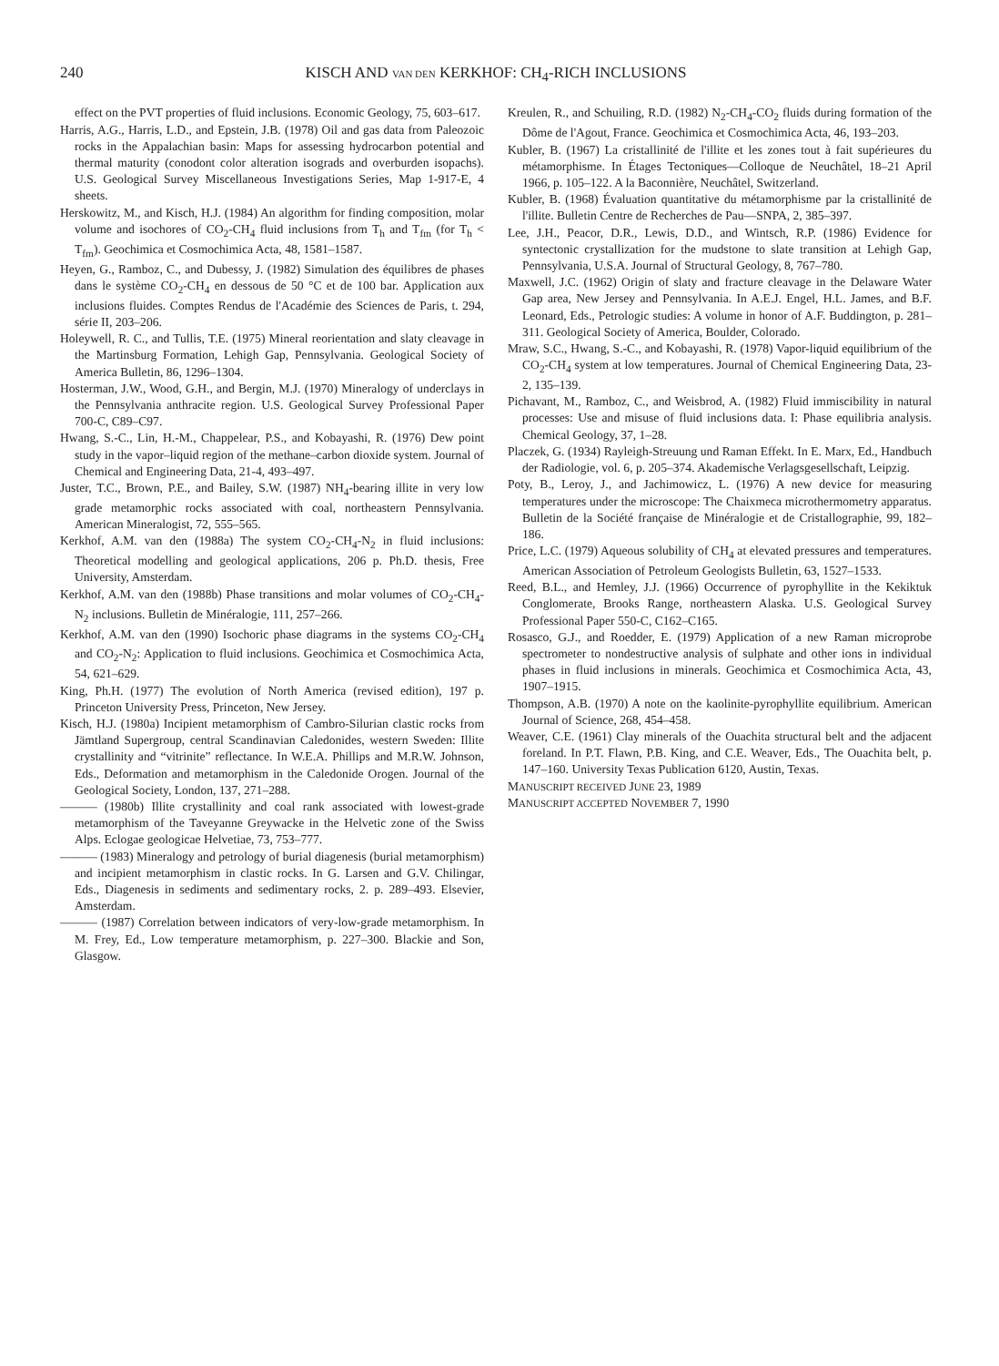240 KISCH AND VAN DEN KERKHOF: CH<sub>4</sub>-RICH INCLUSIONS
effect on the PVT properties of fluid inclusions. Economic Geology, 75, 603–617.
Harris, A.G., Harris, L.D., and Epstein, J.B. (1978) Oil and gas data from Paleozoic rocks in the Appalachian basin: Maps for assessing hydrocarbon potential and thermal maturity (conodont color alteration isograds and overburden isopachs). U.S. Geological Survey Miscellaneous Investigations Series, Map 1-917-E, 4 sheets.
Herskowitz, M., and Kisch, H.J. (1984) An algorithm for finding composition, molar volume and isochores of CO<sub>2</sub>-CH<sub>4</sub> fluid inclusions from T<sub>h</sub> and T<sub>fm</sub> (for T<sub>h</sub> < T<sub>fm</sub>). Geochimica et Cosmochimica Acta, 48, 1581–1587.
Heyen, G., Ramboz, C., and Dubessy, J. (1982) Simulation des équilibres de phases dans le système CO<sub>2</sub>-CH<sub>4</sub> en dessous de 50 °C et de 100 bar. Application aux inclusions fluides. Comptes Rendus de l'Académie des Sciences de Paris, t. 294, série II, 203–206.
Holeywell, R. C., and Tullis, T.E. (1975) Mineral reorientation and slaty cleavage in the Martinsburg Formation, Lehigh Gap, Pennsylvania. Geological Society of America Bulletin, 86, 1296–1304.
Hosterman, J.W., Wood, G.H., and Bergin, M.J. (1970) Mineralogy of underclays in the Pennsylvania anthracite region. U.S. Geological Survey Professional Paper 700-C, C89–C97.
Hwang, S.-C., Lin, H.-M., Chappelear, P.S., and Kobayashi, R. (1976) Dew point study in the vapor–liquid region of the methane–carbon dioxide system. Journal of Chemical and Engineering Data, 21-4, 493–497.
Juster, T.C., Brown, P.E., and Bailey, S.W. (1987) NH<sub>4</sub>-bearing illite in very low grade metamorphic rocks associated with coal, northeastern Pennsylvania. American Mineralogist, 72, 555–565.
Kerkhof, A.M. van den (1988a) The system CO<sub>2</sub>-CH<sub>4</sub>-N<sub>2</sub> in fluid inclusions: Theoretical modelling and geological applications, 206 p. Ph.D. thesis, Free University, Amsterdam.
Kerkhof, A.M. van den (1988b) Phase transitions and molar volumes of CO<sub>2</sub>-CH<sub>4</sub>-N<sub>2</sub> inclusions. Bulletin de Minéralogie, 111, 257–266.
Kerkhof, A.M. van den (1990) Isochoric phase diagrams in the systems CO<sub>2</sub>-CH<sub>4</sub> and CO<sub>2</sub>-N<sub>2</sub>: Application to fluid inclusions. Geochimica et Cosmochimica Acta, 54, 621–629.
King, Ph.H. (1977) The evolution of North America (revised edition), 197 p. Princeton University Press, Princeton, New Jersey.
Kisch, H.J. (1980a) Incipient metamorphism of Cambro-Silurian clastic rocks from Jämtland Supergroup, central Scandinavian Caledonides, western Sweden: Illite crystallinity and “vitrinite” reflectance. In W.E.A. Phillips and M.R.W. Johnson, Eds., Deformation and metamorphism in the Caledonide Orogen. Journal of the Geological Society, London, 137, 271–288.
——— (1980b) Illite crystallinity and coal rank associated with lowest-grade metamorphism of the Taveyanne Greywacke in the Helvetic zone of the Swiss Alps. Eclogae geologicae Helvetiae, 73, 753–777.
——— (1983) Mineralogy and petrology of burial diagenesis (burial metamorphism) and incipient metamorphism in clastic rocks. In G. Larsen and G.V. Chilingar, Eds., Diagenesis in sediments and sedimentary rocks, 2. p. 289–493. Elsevier, Amsterdam.
——— (1987) Correlation between indicators of very-low-grade metamorphism. In M. Frey, Ed., Low temperature metamorphism, p. 227–300. Blackie and Son, Glasgow.
Kreulen, R., and Schuiling, R.D. (1982) N<sub>2</sub>-CH<sub>4</sub>-CO<sub>2</sub> fluids during formation of the Dôme de l'Agout, France. Geochimica et Cosmochimica Acta, 46, 193–203.
Kubler, B. (1967) La cristallinité de l'illite et les zones tout à fait supérieures du métamorphisme. In Étages Tectoniques—Colloque de Neuchâtel, 18–21 April 1966, p. 105–122. A la Baconnière, Neuchâtel, Switzerland.
Kubler, B. (1968) Évaluation quantitative du métamorphisme par la cristallinité de l'illite. Bulletin Centre de Recherches de Pau—SNPA, 2, 385–397.
Lee, J.H., Peacor, D.R., Lewis, D.D., and Wintsch, R.P. (1986) Evidence for syntectonic crystallization for the mudstone to slate transition at Lehigh Gap, Pennsylvania, U.S.A. Journal of Structural Geology, 8, 767–780.
Maxwell, J.C. (1962) Origin of slaty and fracture cleavage in the Delaware Water Gap area, New Jersey and Pennsylvania. In A.E.J. Engel, H.L. James, and B.F. Leonard, Eds., Petrologic studies: A volume in honor of A.F. Buddington, p. 281–311. Geological Society of America, Boulder, Colorado.
Mraw, S.C., Hwang, S.-C., and Kobayashi, R. (1978) Vapor-liquid equilibrium of the CO<sub>2</sub>-CH<sub>4</sub> system at low temperatures. Journal of Chemical Engineering Data, 23-2, 135–139.
Pichavant, M., Ramboz, C., and Weisbrod, A. (1982) Fluid immiscibility in natural processes: Use and misuse of fluid inclusions data. I: Phase equilibria analysis. Chemical Geology, 37, 1–28.
Placzek, G. (1934) Rayleigh-Streuung und Raman Effekt. In E. Marx, Ed., Handbuch der Radiologie, vol. 6, p. 205–374. Akademische Verlagsgesellschaft, Leipzig.
Poty, B., Leroy, J., and Jachimowicz, L. (1976) A new device for measuring temperatures under the microscope: The Chaixmeca microthermometry apparatus. Bulletin de la Société française de Minéralogie et de Cristallographie, 99, 182–186.
Price, L.C. (1979) Aqueous solubility of CH<sub>4</sub> at elevated pressures and temperatures. American Association of Petroleum Geologists Bulletin, 63, 1527–1533.
Reed, B.L., and Hemley, J.J. (1966) Occurrence of pyrophyllite in the Kekiktuk Conglomerate, Brooks Range, northeastern Alaska. U.S. Geological Survey Professional Paper 550-C, C162–C165.
Rosasco, G.J., and Roedder, E. (1979) Application of a new Raman microprobe spectrometer to nondestructive analysis of sulphate and other ions in individual phases in fluid inclusions in minerals. Geochimica et Cosmochimica Acta, 43, 1907–1915.
Thompson, A.B. (1970) A note on the kaolinite-pyrophyllite equilibrium. American Journal of Science, 268, 454–458.
Weaver, C.E. (1961) Clay minerals of the Ouachita structural belt and the adjacent foreland. In P.T. Flawn, P.B. King, and C.E. Weaver, Eds., The Ouachita belt, p. 147–160. University Texas Publication 6120, Austin, Texas.
MANUSCRIPT RECEIVED JUNE 23, 1989
MANUSCRIPT ACCEPTED NOVEMBER 7, 1990